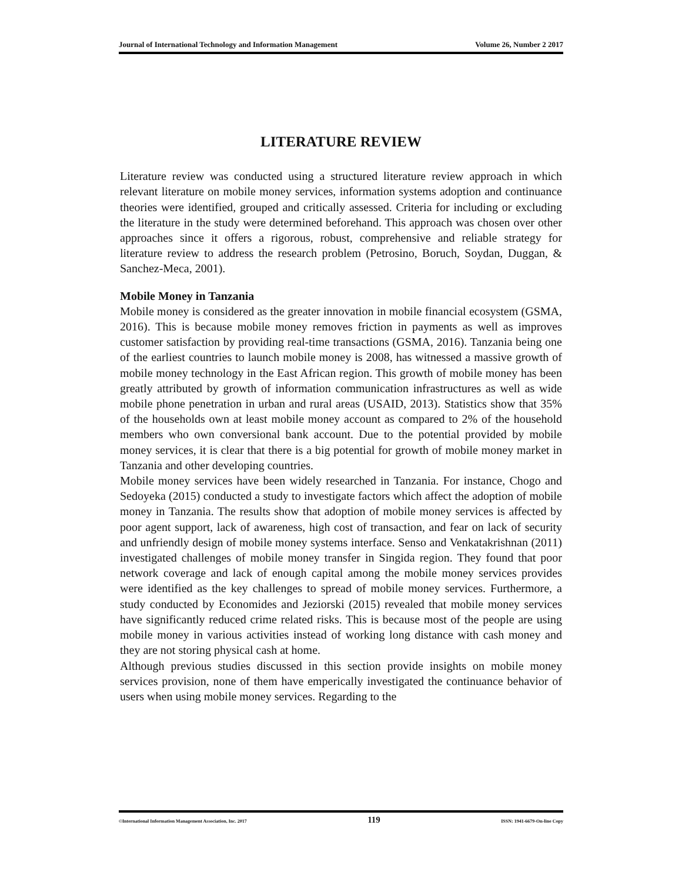Journal of International Technology and Information Management Volume 26, Number 2 2017
LITERATURE REVIEW
Literature review was conducted using a structured literature review approach in which relevant literature on mobile money services, information systems adoption and continuance theories were identified, grouped and critically assessed. Criteria for including or excluding the literature in the study were determined beforehand. This approach was chosen over other approaches since it offers a rigorous, robust, comprehensive and reliable strategy for literature review to address the research problem (Petrosino, Boruch, Soydan, Duggan, & Sanchez-Meca, 2001).
Mobile Money in Tanzania
Mobile money is considered as the greater innovation in mobile financial ecosystem (GSMA, 2016). This is because mobile money removes friction in payments as well as improves customer satisfaction by providing real-time transactions (GSMA, 2016). Tanzania being one of the earliest countries to launch mobile money is 2008, has witnessed a massive growth of mobile money technology in the East African region. This growth of mobile money has been greatly attributed by growth of information communication infrastructures as well as wide mobile phone penetration in urban and rural areas (USAID, 2013). Statistics show that 35% of the households own at least mobile money account as compared to 2% of the household members who own conversional bank account. Due to the potential provided by mobile money services, it is clear that there is a big potential for growth of mobile money market in Tanzania and other developing countries.
Mobile money services have been widely researched in Tanzania. For instance, Chogo and Sedoyeka (2015) conducted a study to investigate factors which affect the adoption of mobile money in Tanzania. The results show that adoption of mobile money services is affected by poor agent support, lack of awareness, high cost of transaction, and fear on lack of security and unfriendly design of mobile money systems interface. Senso and Venkatakrishnan (2011) investigated challenges of mobile money transfer in Singida region. They found that poor network coverage and lack of enough capital among the mobile money services provides were identified as the key challenges to spread of mobile money services. Furthermore, a study conducted by Economides and Jeziorski (2015) revealed that mobile money services have significantly reduced crime related risks. This is because most of the people are using mobile money in various activities instead of working long distance with cash money and they are not storing physical cash at home.
Although previous studies discussed in this section provide insights on mobile money services provision, none of them have emperically investigated the continuance behavior of users when using mobile money services. Regarding to the
©International Information Management Association, Inc. 2017 119 ISSN: 1941-6679-On-line Copy